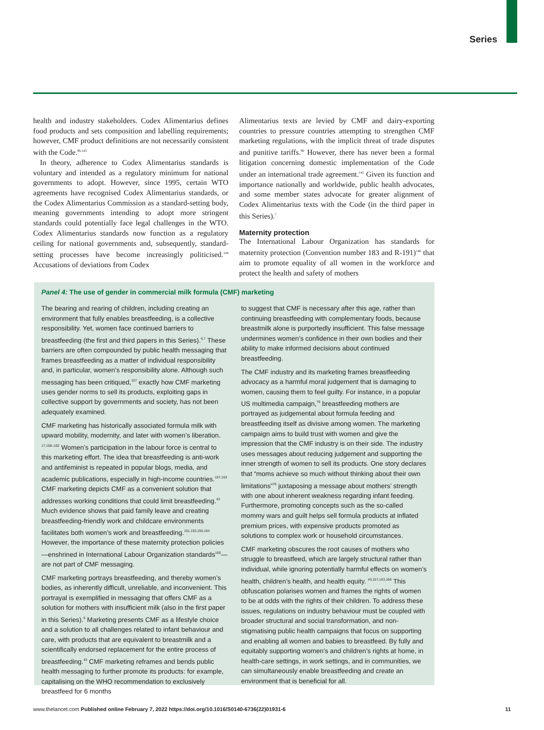Series
health and industry stakeholders. Codex Alimentarius defines food products and sets composition and labelling requirements; however, CMF product definitions are not necessarily consistent with the Code.<sup>96,143</sup>
In theory, adherence to Codex Alimentarius standards is voluntary and intended as a regulatory minimum for national governments to adopt. However, since 1995, certain WTO agreements have recognised Codex Alimentarius standards, or the Codex Alimentarius Commission as a standard-setting body, meaning governments intending to adopt more stringent standards could potentially face legal challenges in the WTO. Codex Alimentarius standards now function as a regulatory ceiling for national governments and, subsequently, standard-setting processes have become increasingly politicised.<sup>144</sup> Accusations of deviations from Codex
Alimentarius texts are levied by CMF and dairy-exporting countries to pressure countries attempting to strengthen CMF marketing regulations, with the implicit threat of trade disputes and punitive tariffs.<sup>96</sup> However, there has never been a formal litigation concerning domestic implementation of the Code under an international trade agreement.<sup>145</sup> Given its function and importance nationally and worldwide, public health advocates, and some member states advocate for greater alignment of Codex Alimentarius texts with the Code (in the third paper in this Series).<sup>7</sup>
Maternity protection
The International Labour Organization has standards for maternity protection (Convention number 183 and R-191)<sup>146</sup> that aim to promote equality of all women in the workforce and protect the health and safety of mothers
Panel 4: The use of gender in commercial milk formula (CMF) marketing
The bearing and rearing of children, including creating an environment that fully enables breastfeeding, is a collective responsibility. Yet, women face continued barriers to breastfeeding (the first and third papers in this Series).<sup>6,7</sup> These barriers are often compounded by public health messaging that frames breastfeeding as a matter of individual responsibility and, in particular, women’s responsibility alone. Although such messaging has been critiqued,<sup>157</sup> exactly how CMF marketing uses gender norms to sell its products, exploiting gaps in collective support by governments and society, has not been adequately examined.
CMF marketing has historically associated formula milk with upward mobility, modernity, and later with women’s liberation. <sup>17,158–162</sup> Women’s participation in the labour force is central to this marketing effort. The idea that breastfeeding is anti-work and antifeminist is repeated in popular blogs, media, and academic publications, especially in high-income countries.<sup>157,163</sup> CMF marketing depicts CMF as a convenient solution that addresses working conditions that could limit breastfeeding.<sup>43</sup> Much evidence shows that paid family leave and creating breastfeeding-friendly work and childcare environments facilitates both women’s work and breastfeeding.<sup>151,153,155,164</sup> However, the importance of these maternity protection policies—enshrined in International Labour Organization standards<sup>165</sup>—are not part of CMF messaging.
CMF marketing portrays breastfeeding, and thereby women’s bodies, as inherently difficult, unreliable, and inconvenient. This portrayal is exemplified in messaging that offers CMF as a solution for mothers with insufficient milk (also in the first paper in this Series).<sup>6</sup> Marketing presents CMF as a lifestyle choice and a solution to all challenges related to infant behaviour and care, with products that are equivalent to breastmilk and a scientifically endorsed replacement for the entire process of breastfeeding.<sup>43</sup> CMF marketing reframes and bends public health messaging to further promote its products: for example, capitalising on the WHO recommendation to exclusively breastfeed for 6 months
to suggest that CMF is necessary after this age, rather than continuing breastfeeding with complementary foods, because breastmilk alone is purportedly insufficient. This false message undermines women’s confidence in their own bodies and their ability to make informed decisions about continued breastfeeding.
The CMF industry and its marketing frames breastfeeding advocacy as a harmful moral judgement that is damaging to women, causing them to feel guilty. For instance, in a popular US multimedia campaign,<sup>76</sup> breastfeeding mothers are portrayed as judgemental about formula feeding and breastfeeding itself as divisive among women. The marketing campaign aims to build trust with women and give the impression that the CMF industry is on their side. The industry uses messages about reducing judgement and supporting the inner strength of women to sell its products. One story declares that “moms achieve so much without thinking about their own limitations”<sup>76</sup> juxtaposing a message about mothers’ strength with one about inherent weakness regarding infant feeding. Furthermore, promoting concepts such as the so-called mommy wars and guilt helps sell formula products at inflated premium prices, with expensive products promoted as solutions to complex work or household circumstances.
CMF marketing obscures the root causes of mothers who struggle to breastfeed, which are largely structural rather than individual, while ignoring potentially harmful effects on women’s health, children’s health, and health equity. <sup>43,157,163,166</sup> This obfuscation polarises women and frames the rights of women to be at odds with the rights of their children. To address these issues, regulations on industry behaviour must be coupled with broader structural and social transformation, and non-stigmatising public health campaigns that focus on supporting and enabling all women and babies to breastfeed. By fully and equitably supporting women’s and children’s rights at home, in health-care settings, in work settings, and in communities, we can simultaneously enable breastfeeding and create an environment that is beneficial for all.
www.thelancet.com Published online February 7, 2022 https://doi.org/10.1016/S0140-6736(22)01931-6 11